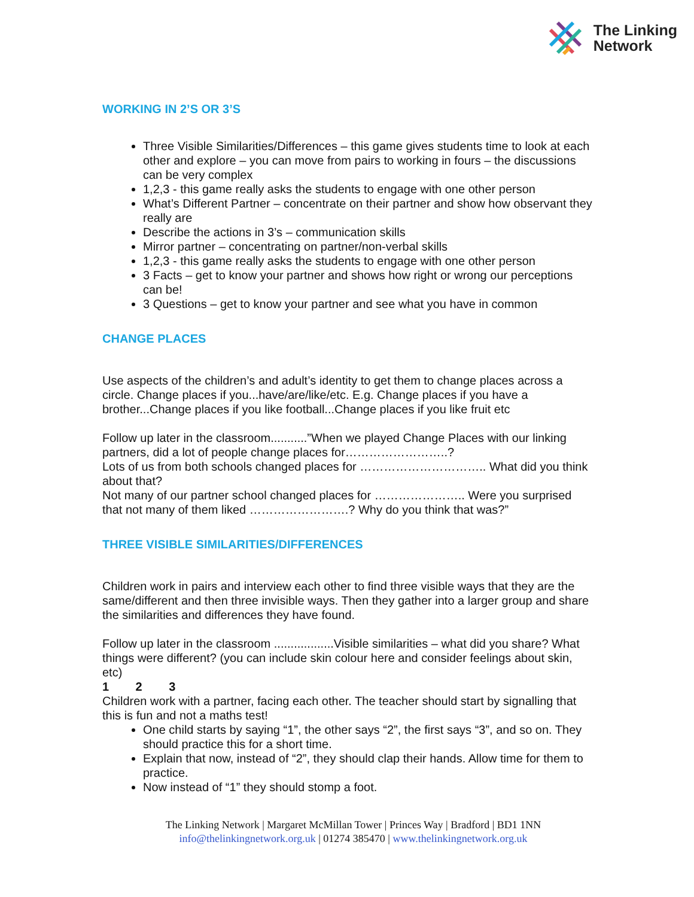The Linking
Network
WORKING IN 2’S OR 3’S
Three Visible Similarities/Differences – this game gives students time to look at each other and explore – you can move from pairs to working in fours – the discussions can be very complex
1,2,3 - this game really asks the students to engage with one other person
What’s Different Partner – concentrate on their partner and show how observant they really are
Describe the actions in 3’s – communication skills
Mirror partner – concentrating on partner/non-verbal skills
1,2,3 - this game really asks the students to engage with one other person
3 Facts – get to know your partner and shows how right or wrong our perceptions can be!
3 Questions – get to know your partner and see what you have in common
CHANGE PLACES
Use aspects of the children’s and adult’s identity to get them to change places across a circle. Change places if you...have/are/like/etc. E.g. Change places if you have a brother...Change places if you like football...Change places if you like fruit etc
Follow up later in the classroom...........”When we played Change Places with our linking partners, did a lot of people change places for……………………..?
Lots of us from both schools changed places for ………………………….. What did you think about that?
Not many of our partner school changed places for ………………….. Were you surprised that not many of them liked …………………….? Why do you think that was?”
THREE VISIBLE SIMILARITIES/DIFFERENCES
Children work in pairs and interview each other to find three visible ways that they are the same/different and then three invisible ways. Then they gather into a larger group and share the similarities and differences they have found.
Follow up later in the classroom ..................Visible similarities – what did you share? What things were different? (you can include skin colour here and consider feelings about skin, etc)
1 2 3
Children work with a partner, facing each other. The teacher should start by signalling that this is fun and not a maths test!
One child starts by saying “1”, the other says “2”, the first says “3”, and so on. They should practice this for a short time.
Explain that now, instead of “2”, they should clap their hands. Allow time for them to practice.
Now instead of “1” they should stomp a foot.
The Linking Network | Margaret McMillan Tower | Princes Way | Bradford | BD1 1NN
info@thelinkingnetwork.org.uk | 01274 385470 | www.thelinkingnetwork.org.uk